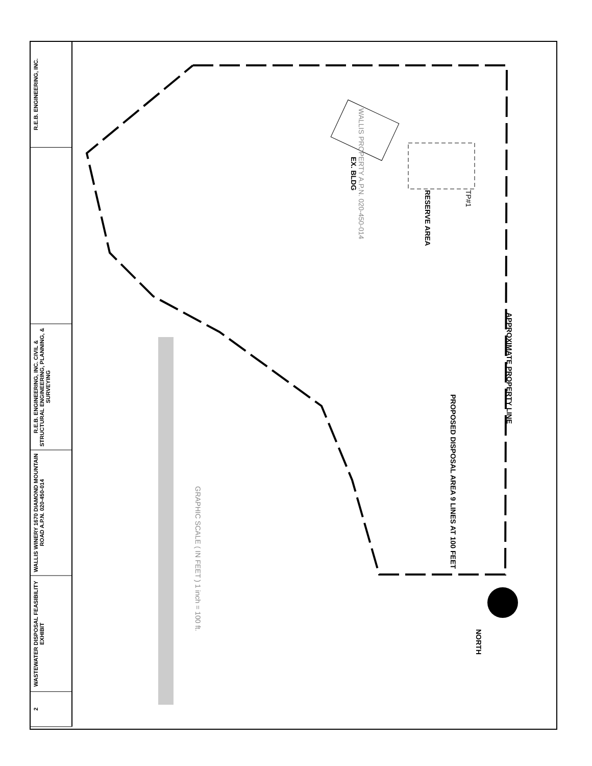R.E.B. ENGINEERING, INC.
R.E.B. ENGINEERING, INC. CIVIL & STRUCTURAL ENGINEERING, PLANNING, & SURVEYING
WALLIS WINERY 1670 DIAMOND MOUNTAIN ROAD A.P.N. 020-450-014
WASTEWATER DISPOSAL FEASIBILITY EXHIBIT
2
APPROXIMATE PROPERTY LINE
PROPOSED DISPOSAL AREA 9 LINES AT 100 FEET
WALLIS PROPERTY A.P.N. 020-450-014
EX. BLDG
RESERVE AREA
TP#1
NORTH
GRAPHIC SCALE ( IN FEET ) 1 inch = 100 ft.